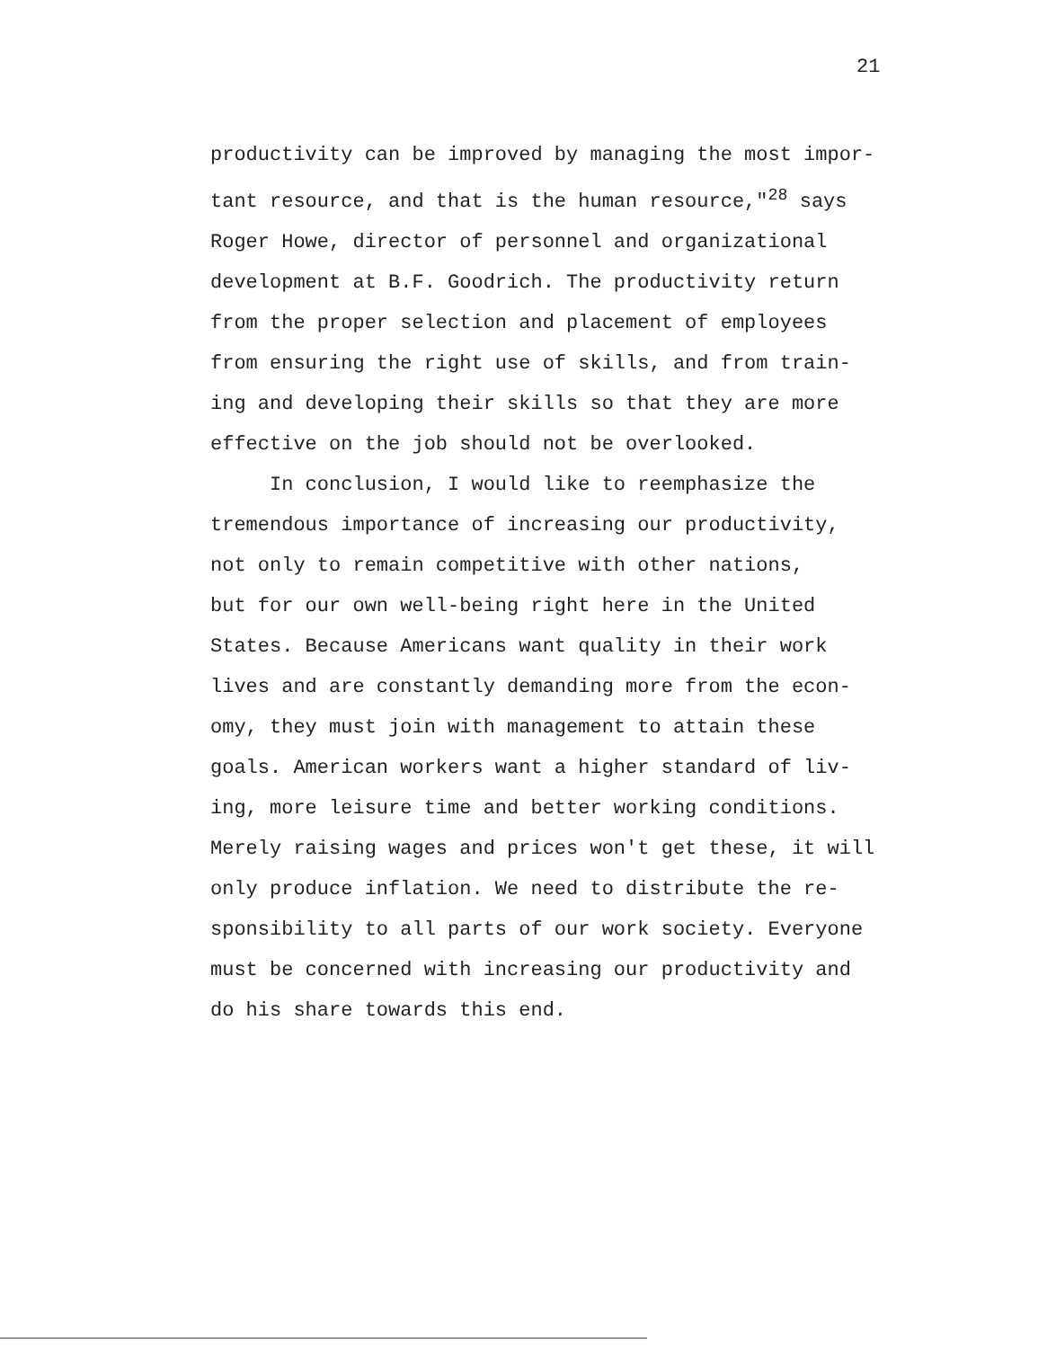21
productivity can be improved by managing the most impor-
tant resource, and that is the human resource,"<sup>28</sup> says
Roger Howe, director of personnel and organizational
development at B.F. Goodrich. The productivity return
from the proper selection and placement of employees
from ensuring the right use of skills, and from train-
ing and developing their skills so that they are more
effective on the job should not be overlooked.
In conclusion, I would like to reemphasize the
tremendous importance of increasing our productivity,
not only to remain competitive with other nations,
but for our own well-being right here in the United
States. Because Americans want quality in their work
lives and are constantly demanding more from the econ-
omy, they must join with management to attain these
goals. American workers want a higher standard of liv-
ing, more leisure time and better working conditions.
Merely raising wages and prices won't get these, it will
only produce inflation. We need to distribute the re-
sponsibility to all parts of our work society. Everyone
must be concerned with increasing our productivity and
do his share towards this end.